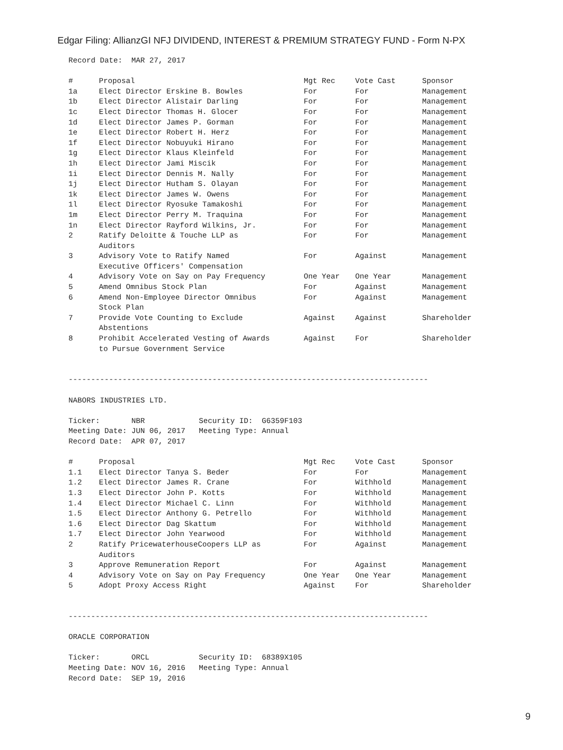Edgar Filing: AllianzGI NFJ DIVIDEND, INTEREST & PREMIUM STRATEGY FUND - Form N-PX
Record Date:  MAR 27, 2017
 
| # | Proposal | Mgt Rec | Vote Cast | Sponsor |
| --- | --- | --- | --- | --- |
| 1a | Elect Director Erskine B. Bowles | For | For | Management |
| 1b | Elect Director Alistair Darling | For | For | Management |
| 1c | Elect Director Thomas H. Glocer | For | For | Management |
| 1d | Elect Director James P. Gorman | For | For | Management |
| 1e | Elect Director Robert H. Herz | For | For | Management |
| 1f | Elect Director Nobuyuki Hirano | For | For | Management |
| 1g | Elect Director Klaus Kleinfeld | For | For | Management |
| 1h | Elect Director Jami Miscik | For | For | Management |
| 1i | Elect Director Dennis M. Nally | For | For | Management |
| 1j | Elect Director Hutham S. Olayan | For | For | Management |
| 1k | Elect Director James W. Owens | For | For | Management |
| 1l | Elect Director Ryosuke Tamakoshi | For | For | Management |
| 1m | Elect Director Perry M. Traquina | For | For | Management |
| 1n | Elect Director Rayford Wilkins, Jr. | For | For | Management |
| 2 | Ratify Deloitte & Touche LLP as Auditors | For | For | Management |
| 3 | Advisory Vote to Ratify Named Executive Officers' Compensation | For | Against | Management |
| 4 | Advisory Vote on Say on Pay Frequency | One Year | One Year | Management |
| 5 | Amend Omnibus Stock Plan | For | Against | Management |
| 6 | Amend Non-Employee Director Omnibus Stock Plan | For | Against | Management |
| 7 | Provide Vote Counting to Exclude Abstentions | Against | Against | Shareholder |
| 8 | Prohibit Accelerated Vesting of Awards to Pursue Government Service | Against | For | Shareholder |
--------------------------------------------------------------------------------

NABORS INDUSTRIES LTD.

Ticker:       NBR            Security ID:  G6359F103
Meeting Date: JUN 06, 2017   Meeting Type: Annual
Record Date:  APR 07, 2017
 
| # | Proposal | Mgt Rec | Vote Cast | Sponsor |
| --- | --- | --- | --- | --- |
| 1.1 | Elect Director Tanya S. Beder | For | For | Management |
| 1.2 | Elect Director James R. Crane | For | Withhold | Management |
| 1.3 | Elect Director John P. Kotts | For | Withhold | Management |
| 1.4 | Elect Director Michael C. Linn | For | Withhold | Management |
| 1.5 | Elect Director Anthony G. Petrello | For | Withhold | Management |
| 1.6 | Elect Director Dag Skattum | For | Withhold | Management |
| 1.7 | Elect Director John Yearwood | For | Withhold | Management |
| 2 | Ratify PricewaterhouseCoopers LLP as Auditors | For | Against | Management |
| 3 | Approve Remuneration Report | For | Against | Management |
| 4 | Advisory Vote on Say on Pay Frequency | One Year | One Year | Management |
| 5 | Adopt Proxy Access Right | Against | For | Shareholder |
--------------------------------------------------------------------------------

ORACLE CORPORATION

Ticker:       ORCL           Security ID:  68389X105
Meeting Date: NOV 16, 2016   Meeting Type: Annual
Record Date:  SEP 19, 2016
9